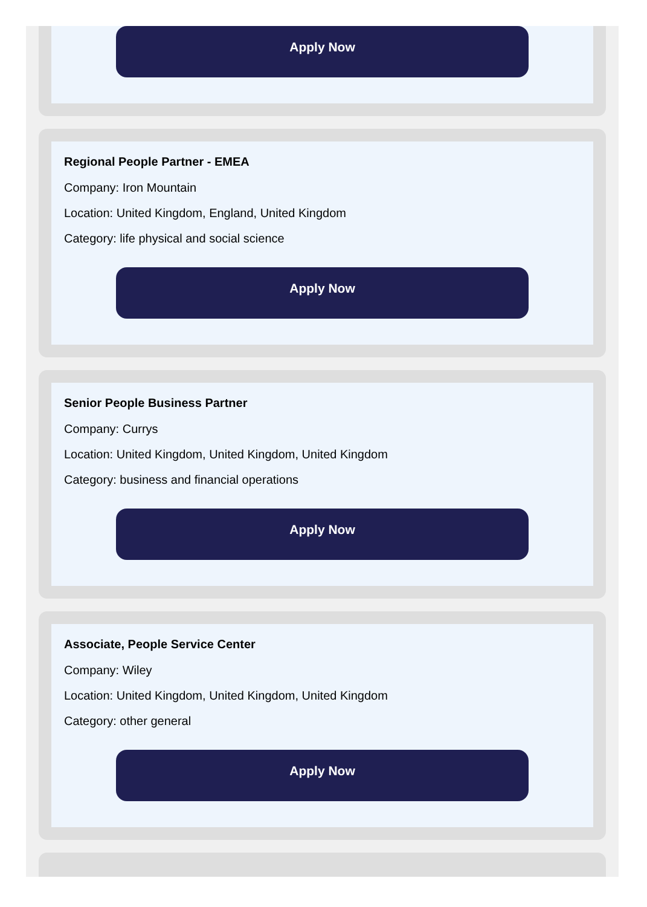Apply Now
Regional People Partner - EMEA
Company: Iron Mountain
Location: United Kingdom, England, United Kingdom
Category: life physical and social science
Apply Now
Senior People Business Partner
Company: Currys
Location: United Kingdom, United Kingdom, United Kingdom
Category: business and financial operations
Apply Now
Associate, People Service Center
Company: Wiley
Location: United Kingdom, United Kingdom, United Kingdom
Category: other general
Apply Now